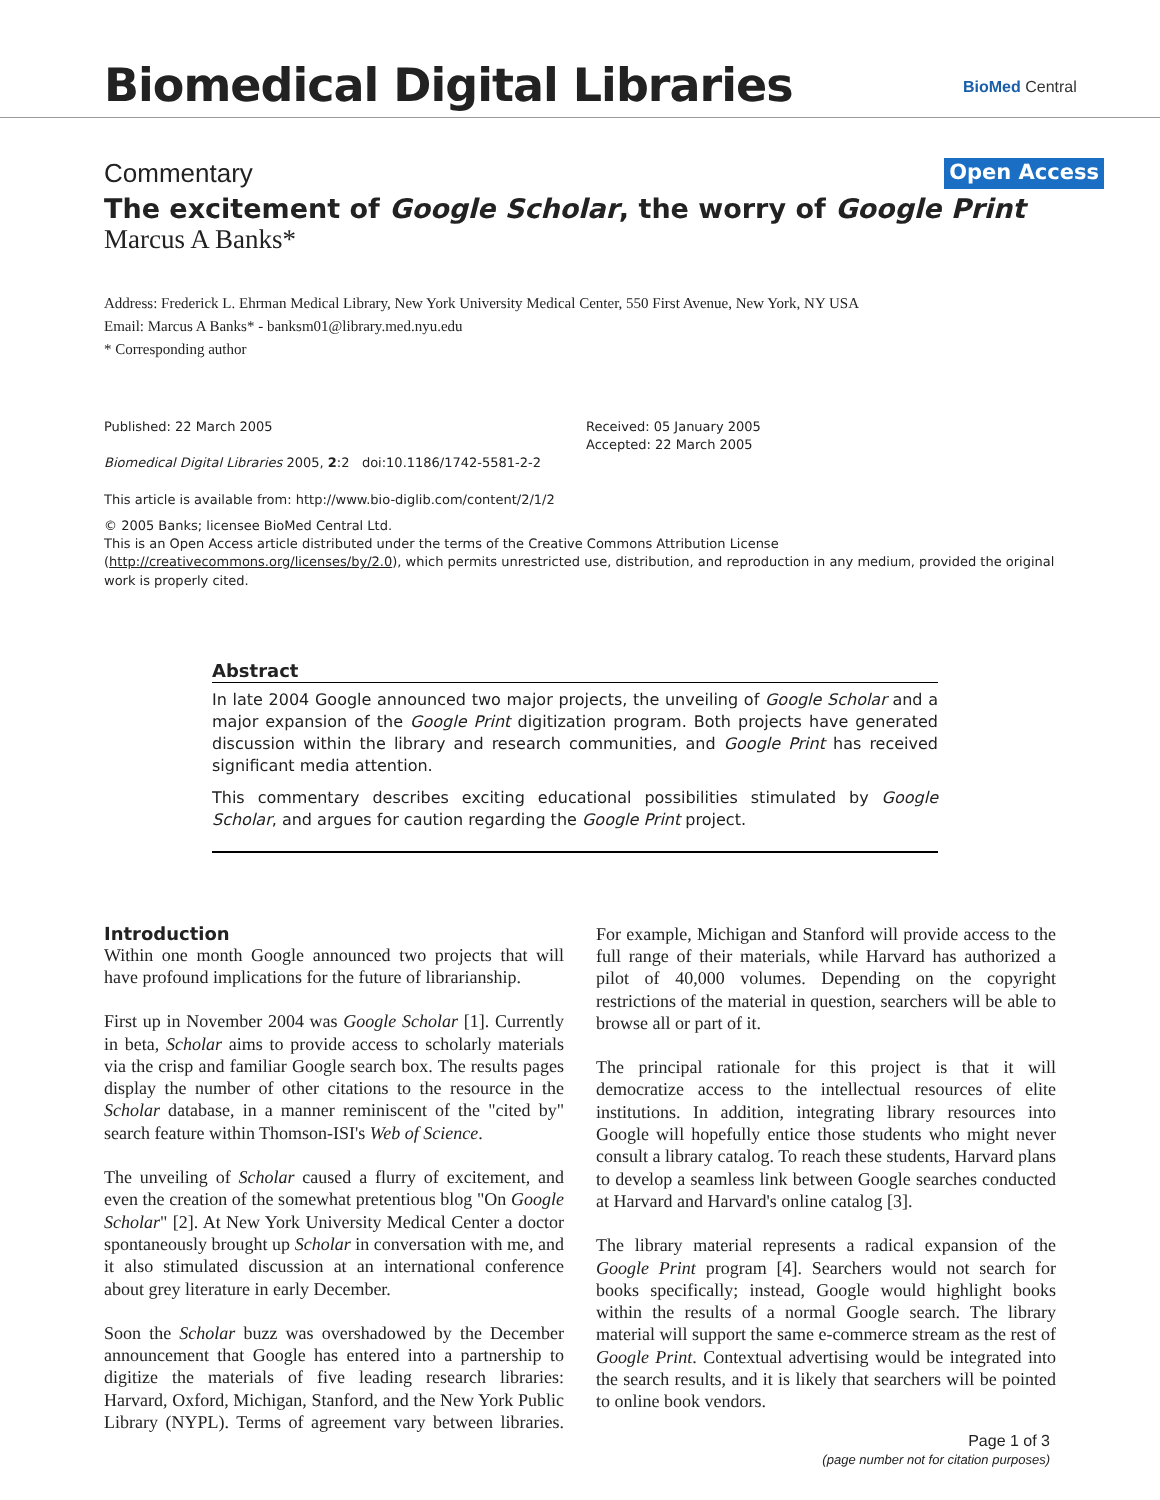Biomedical Digital Libraries BioMed Central
Commentary Open Access
The excitement of Google Scholar, the worry of Google Print
Marcus A Banks*
Address: Frederick L. Ehrman Medical Library, New York University Medical Center, 550 First Avenue, New York, NY USA
Email: Marcus A Banks* - banksm01@library.med.nyu.edu
* Corresponding author
Published: 22 March 2005
Biomedical Digital Libraries 2005, 2:2 doi:10.1186/1742-5581-2-2
This article is available from: http://www.bio-diglib.com/content/2/1/2
Received: 05 January 2005
Accepted: 22 March 2005
© 2005 Banks; licensee BioMed Central Ltd.
This is an Open Access article distributed under the terms of the Creative Commons Attribution License (http://creativecommons.org/licenses/by/2.0), which permits unrestricted use, distribution, and reproduction in any medium, provided the original work is properly cited.
Abstract
In late 2004 Google announced two major projects, the unveiling of Google Scholar and a major expansion of the Google Print digitization program. Both projects have generated discussion within the library and research communities, and Google Print has received significant media attention.
This commentary describes exciting educational possibilities stimulated by Google Scholar, and argues for caution regarding the Google Print project.
Introduction
Within one month Google announced two projects that will have profound implications for the future of librarianship.
First up in November 2004 was Google Scholar [1]. Currently in beta, Scholar aims to provide access to scholarly materials via the crisp and familiar Google search box. The results pages display the number of other citations to the resource in the Scholar database, in a manner reminiscent of the "cited by" search feature within Thomson-ISI's Web of Science.
The unveiling of Scholar caused a flurry of excitement, and even the creation of the somewhat pretentious blog "On Google Scholar" [2]. At New York University Medical Center a doctor spontaneously brought up Scholar in conversation with me, and it also stimulated discussion at an international conference about grey literature in early December.
Soon the Scholar buzz was overshadowed by the December announcement that Google has entered into a partnership to digitize the materials of five leading research libraries: Harvard, Oxford, Michigan, Stanford, and the New York Public Library (NYPL). Terms of agreement vary between libraries. For example, Michigan and Stanford will provide access to the full range of their materials, while Harvard has authorized a pilot of 40,000 volumes. Depending on the copyright restrictions of the material in question, searchers will be able to browse all or part of it.
The principal rationale for this project is that it will democratize access to the intellectual resources of elite institutions. In addition, integrating library resources into Google will hopefully entice those students who might never consult a library catalog. To reach these students, Harvard plans to develop a seamless link between Google searches conducted at Harvard and Harvard's online catalog [3].
The library material represents a radical expansion of the Google Print program [4]. Searchers would not search for books specifically; instead, Google would highlight books within the results of a normal Google search. The library material will support the same e-commerce stream as the rest of Google Print. Contextual advertising would be integrated into the search results, and it is likely that searchers will be pointed to online book vendors.
Page 1 of 3
(page number not for citation purposes)